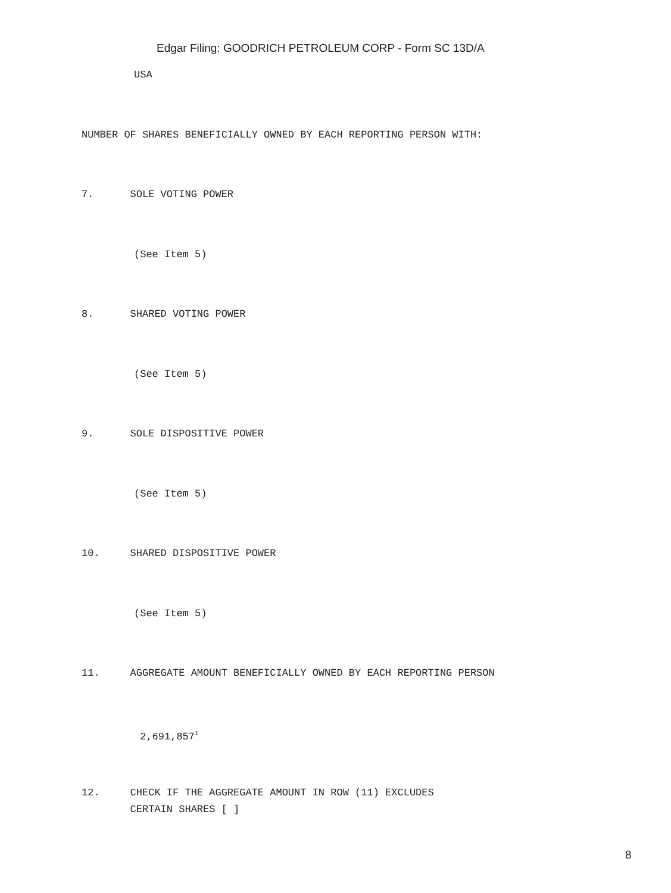Edgar Filing: GOODRICH PETROLEUM CORP - Form SC 13D/A
USA
NUMBER OF SHARES BENEFICIALLY OWNED BY EACH REPORTING PERSON WITH:
7. SOLE VOTING POWER
(See Item 5)
8. SHARED VOTING POWER
(See Item 5)
9. SOLE DISPOSITIVE POWER
(See Item 5)
10. SHARED DISPOSITIVE POWER
(See Item 5)
11. AGGREGATE AMOUNT BENEFICIALLY OWNED BY EACH REPORTING PERSON
2,691,857<sup>1</sup>
12. CHECK IF THE AGGREGATE AMOUNT IN ROW (11) EXCLUDES CERTAIN SHARES [ ]
8